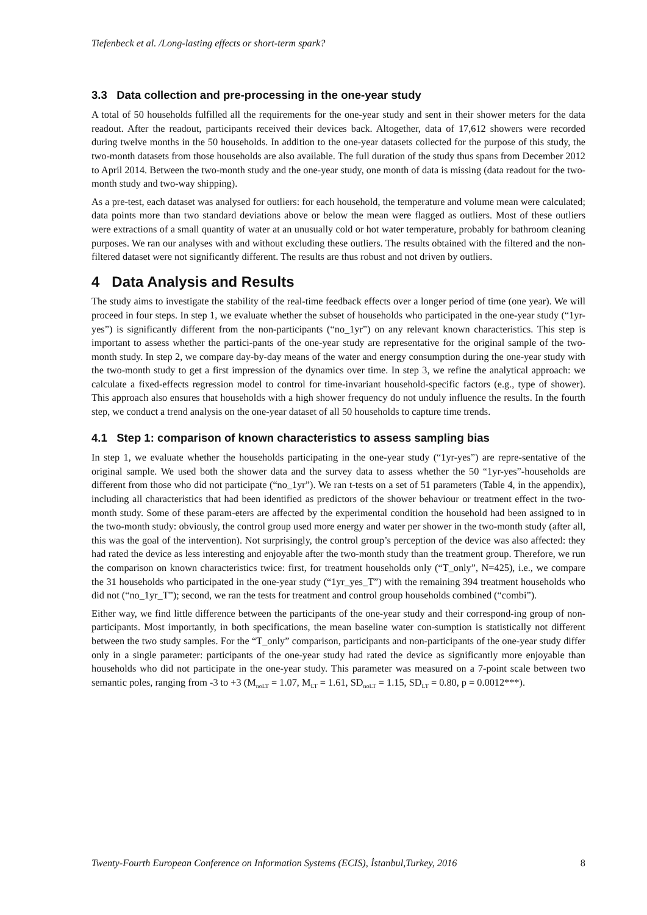Tiefenbeck et al. /Long-lasting effects or short-term spark?
3.3 Data collection and pre-processing in the one-year study
A total of 50 households fulfilled all the requirements for the one-year study and sent in their shower meters for the data readout. After the readout, participants received their devices back. Altogether, data of 17,612 showers were recorded during twelve months in the 50 households. In addition to the one-year datasets collected for the purpose of this study, the two-month datasets from those households are also available. The full duration of the study thus spans from December 2012 to April 2014. Between the two-month study and the one-year study, one month of data is missing (data readout for the two-month study and two-way shipping).
As a pre-test, each dataset was analysed for outliers: for each household, the temperature and volume mean were calculated; data points more than two standard deviations above or below the mean were flagged as outliers. Most of these outliers were extractions of a small quantity of water at an unusually cold or hot water temperature, probably for bathroom cleaning purposes. We ran our analyses with and without excluding these outliers. The results obtained with the filtered and the non-filtered dataset were not significantly different. The results are thus robust and not driven by outliers.
4 Data Analysis and Results
The study aims to investigate the stability of the real-time feedback effects over a longer period of time (one year). We will proceed in four steps. In step 1, we evaluate whether the subset of households who participated in the one-year study (“1yr-yes”) is significantly different from the non-participants (“no_1yr”) on any relevant known characteristics. This step is important to assess whether the partici-pants of the one-year study are representative for the original sample of the two-month study. In step 2, we compare day-by-day means of the water and energy consumption during the one-year study with the two-month study to get a first impression of the dynamics over time. In step 3, we refine the analytical approach: we calculate a fixed-effects regression model to control for time-invariant household-specific factors (e.g., type of shower). This approach also ensures that households with a high shower frequency do not unduly influence the results. In the fourth step, we conduct a trend analysis on the one-year dataset of all 50 households to capture time trends.
4.1 Step 1: comparison of known characteristics to assess sampling bias
In step 1, we evaluate whether the households participating in the one-year study (“1yr-yes”) are repre-sentative of the original sample. We used both the shower data and the survey data to assess whether the 50 “1yr-yes”-households are different from those who did not participate (“no_1yr”). We ran t-tests on a set of 51 parameters (Table 4, in the appendix), including all characteristics that had been identified as predictors of the shower behaviour or treatment effect in the two-month study. Some of these param-eters are affected by the experimental condition the household had been assigned to in the two-month study: obviously, the control group used more energy and water per shower in the two-month study (after all, this was the goal of the intervention). Not surprisingly, the control group’s perception of the device was also affected: they had rated the device as less interesting and enjoyable after the two-month study than the treatment group. Therefore, we run the comparison on known characteristics twice: first, for treatment households only (“T_only”, N=425), i.e., we compare the 31 households who participated in the one-year study (“1yr_yes_T”) with the remaining 394 treatment households who did not (“no_1yr_T”); second, we ran the tests for treatment and control group households combined (“combi”).
Either way, we find little difference between the participants of the one-year study and their correspond-ing group of non-participants. Most importantly, in both specifications, the mean baseline water con-sumption is statistically not different between the two study samples. For the “T_only” comparison, participants and non-participants of the one-year study differ only in a single parameter: participants of the one-year study had rated the device as significantly more enjoyable than households who did not participate in the one-year study. This parameter was measured on a 7-point scale between two semantic poles, ranging from -3 to +3 (M<sub>noLT</sub> = 1.07, M<sub>LT</sub> = 1.61, SD<sub>noLT</sub> = 1.15, SD<sub>LT</sub> = 0.80, p = 0.0012***).
Twenty-Fourth European Conference on Information Systems (ECIS), İstanbul,Turkey, 2016 8